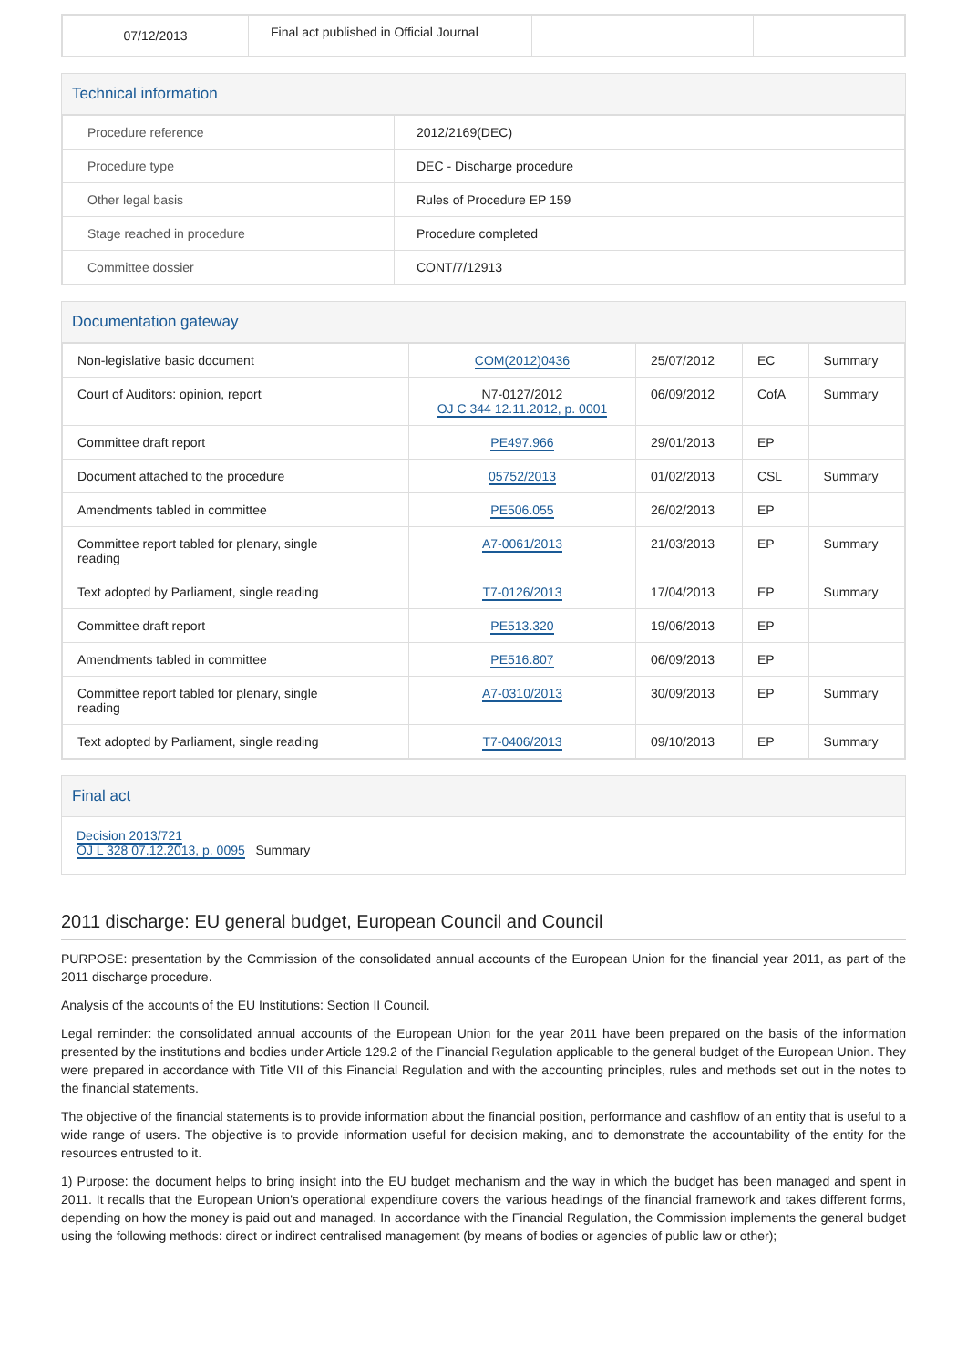| 07/12/2013 | Final act published in Official Journal | | |
Technical information
| Procedure reference | 2012/2169(DEC) |
| Procedure type | DEC - Discharge procedure |
| Other legal basis | Rules of Procedure EP 159 |
| Stage reached in procedure | Procedure completed |
| Committee dossier | CONT/7/12913 |
Documentation gateway
| Non-legislative basic document | | COM(2012)0436 | 25/07/2012 | EC | Summary |
| Court of Auditors: opinion, report | | N7-0127/2012 OJ C 344 12.11.2012, p. 0001 | 06/09/2012 | CofA | Summary |
| Committee draft report | | PE497.966 | 29/01/2013 | EP | |
| Document attached to the procedure | | 05752/2013 | 01/02/2013 | CSL | Summary |
| Amendments tabled in committee | | PE506.055 | 26/02/2013 | EP | |
| Committee report tabled for plenary, single reading | | A7-0061/2013 | 21/03/2013 | EP | Summary |
| Text adopted by Parliament, single reading | | T7-0126/2013 | 17/04/2013 | EP | Summary |
| Committee draft report | | PE513.320 | 19/06/2013 | EP | |
| Amendments tabled in committee | | PE516.807 | 06/09/2013 | EP | |
| Committee report tabled for plenary, single reading | | A7-0310/2013 | 30/09/2013 | EP | Summary |
| Text adopted by Parliament, single reading | | T7-0406/2013 | 09/10/2013 | EP | Summary |
Final act
Decision 2013/721
OJ L 328 07.12.2013, p. 0095 Summary
2011 discharge: EU general budget, European Council and Council
PURPOSE: presentation by the Commission of the consolidated annual accounts of the European Union for the financial year 2011, as part of the 2011 discharge procedure.
Analysis of the accounts of the EU Institutions: Section II Council.
Legal reminder: the consolidated annual accounts of the European Union for the year 2011 have been prepared on the basis of the information presented by the institutions and bodies under Article 129.2 of the Financial Regulation applicable to the general budget of the European Union. They were prepared in accordance with Title VII of this Financial Regulation and with the accounting principles, rules and methods set out in the notes to the financial statements.
The objective of the financial statements is to provide information about the financial position, performance and cashflow of an entity that is useful to a wide range of users. The objective is to provide information useful for decision making, and to demonstrate the accountability of the entity for the resources entrusted to it.
1) Purpose: the document helps to bring insight into the EU budget mechanism and the way in which the budget has been managed and spent in 2011. It recalls that the European Union's operational expenditure covers the various headings of the financial framework and takes different forms, depending on how the money is paid out and managed. In accordance with the Financial Regulation, the Commission implements the general budget using the following methods: direct or indirect centralised management (by means of bodies or agencies of public law or other);